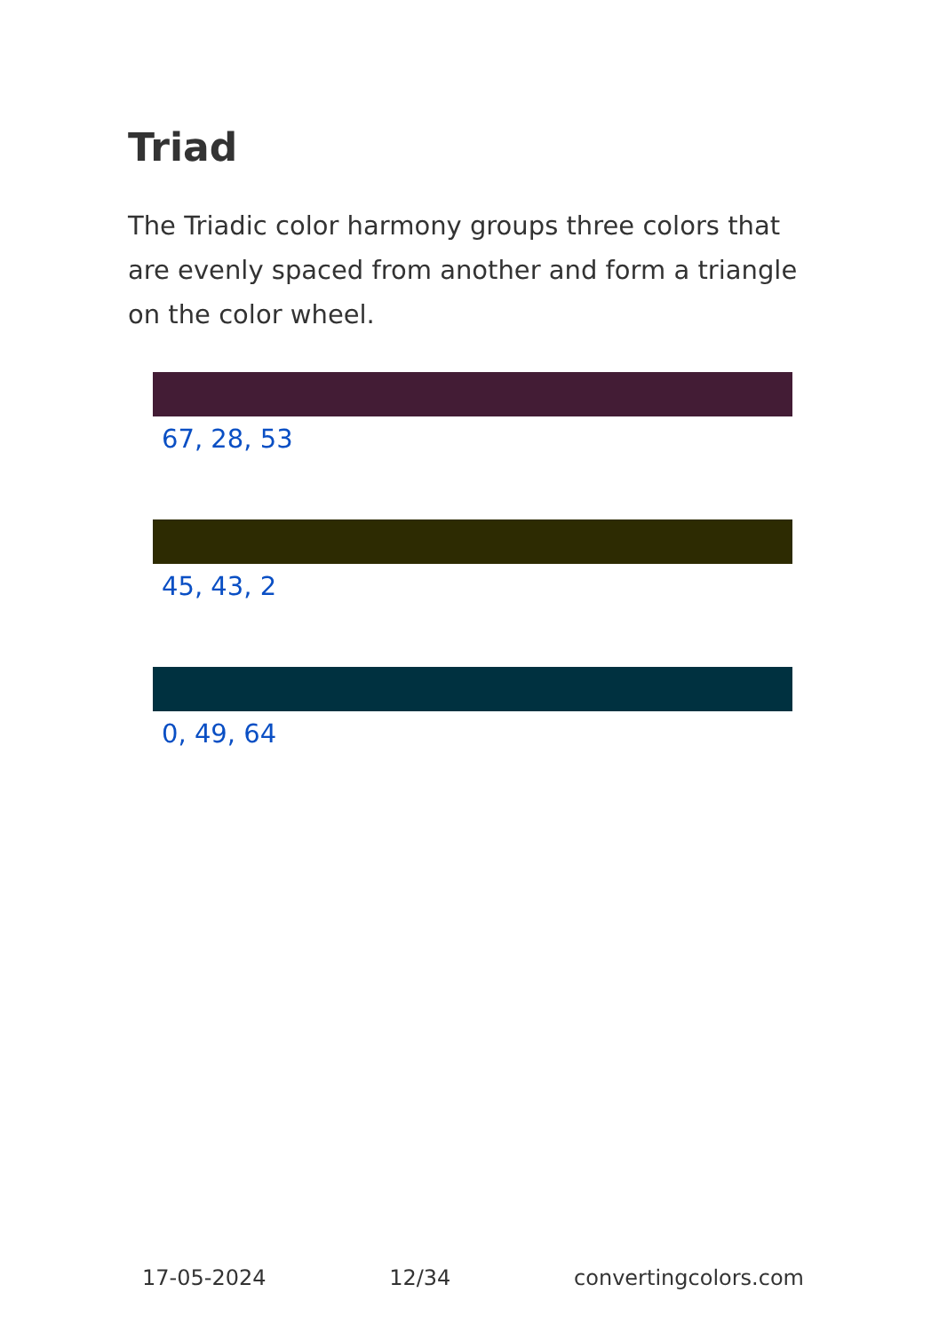Triad
The Triadic color harmony groups three colors that are evenly spaced from another and form a triangle on the color wheel.
67, 28, 53
45, 43, 2
0, 49, 64
17-05-2024 12/34 convertingcolors.com